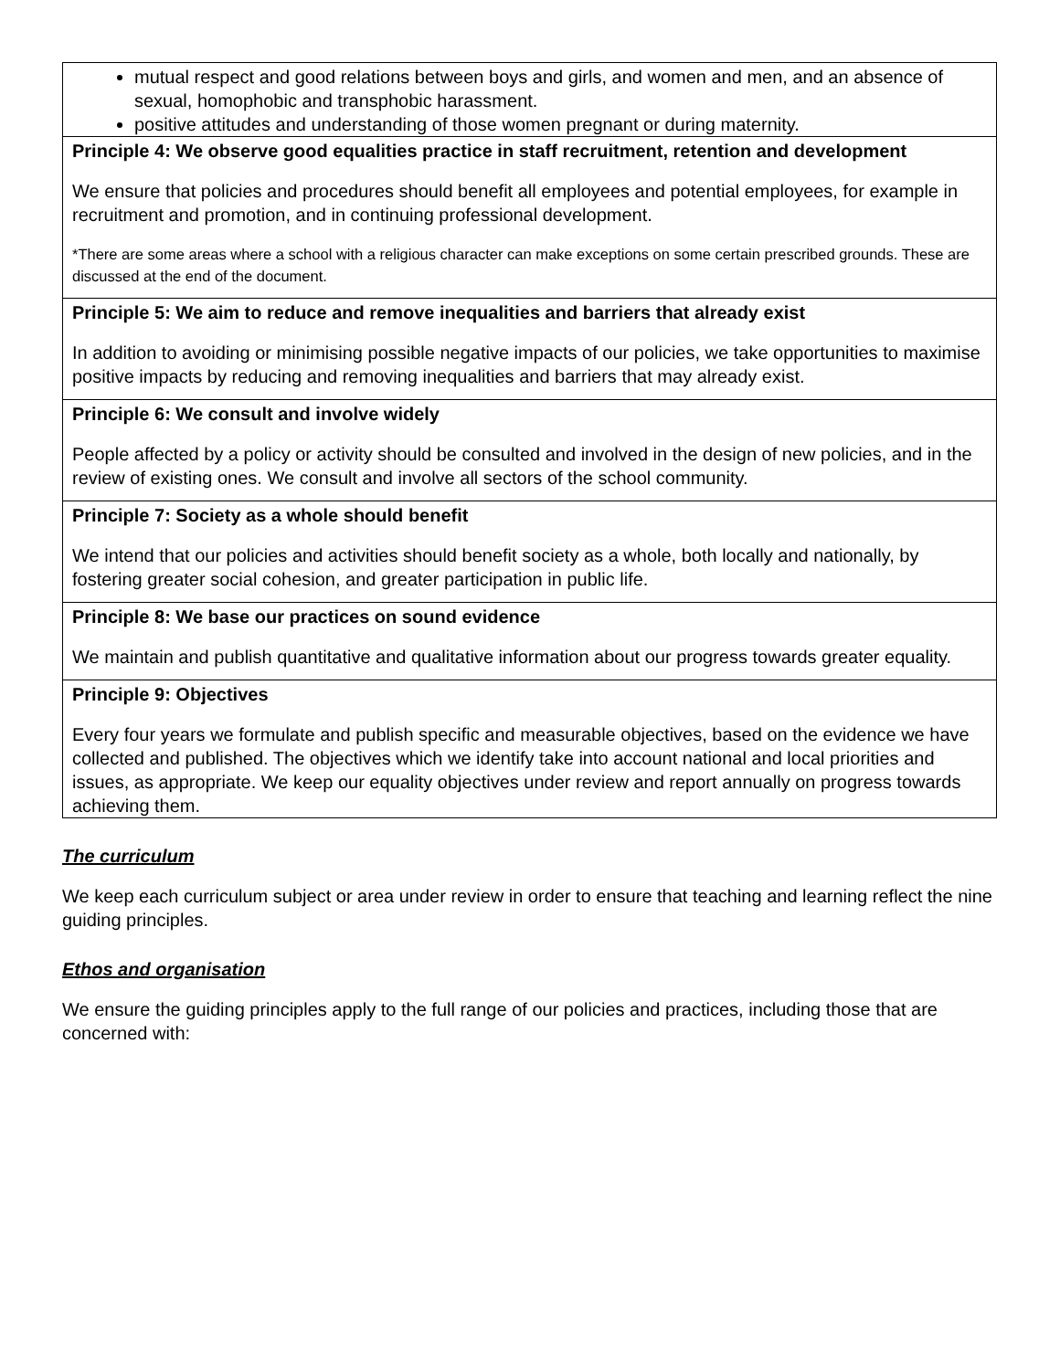| mutual respect and good relations between boys and girls, and women and men, and an absence of sexual, homophobic and transphobic harassment. positive attitudes and understanding of those women pregnant or during maternity. |
| Principle 4: We observe good equalities practice in staff recruitment, retention and development We ensure that policies and procedures should benefit all employees and potential employees, for example in recruitment and promotion, and in continuing professional development. *There are some areas where a school with a religious character can make exceptions on some certain prescribed grounds. These are discussed at the end of the document. |
| Principle 5: We aim to reduce and remove inequalities and barriers that already exist In addition to avoiding or minimising possible negative impacts of our policies, we take opportunities to maximise positive impacts by reducing and removing inequalities and barriers that may already exist. |
| Principle 6: We consult and involve widely People affected by a policy or activity should be consulted and involved in the design of new policies, and in the review of existing ones. We consult and involve all sectors of the school community. |
| Principle 7: Society as a whole should benefit We intend that our policies and activities should benefit society as a whole, both locally and nationally, by fostering greater social cohesion, and greater participation in public life. |
| Principle 8: We base our practices on sound evidence We maintain and publish quantitative and qualitative information about our progress towards greater equality. |
| Principle 9: Objectives Every four years we formulate and publish specific and measurable objectives, based on the evidence we have collected and published. The objectives which we identify take into account national and local priorities and issues, as appropriate. We keep our equality objectives under review and report annually on progress towards achieving them. |
The curriculum
We keep each curriculum subject or area under review in order to ensure that teaching and learning reflect the nine guiding principles.
Ethos and organisation
We ensure the guiding principles apply to the full range of our policies and practices, including those that are concerned with: